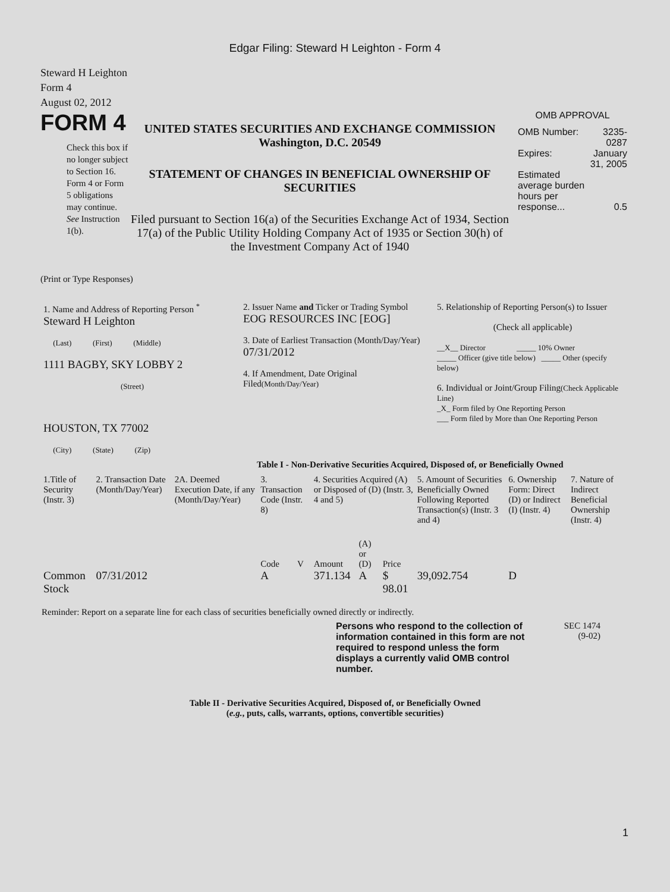Edgar Filing: Steward H Leighton - Form 4
Steward H Leighton
Form 4
August 02, 2012
FORM 4
Check this box if no longer subject to Section 16. Form 4 or Form 5 obligations may continue. See Instruction 1(b).
UNITED STATES SECURITIES AND EXCHANGE COMMISSION
Washington, D.C. 20549
STATEMENT OF CHANGES IN BENEFICIAL OWNERSHIP OF SECURITIES
Filed pursuant to Section 16(a) of the Securities Exchange Act of 1934, Section 17(a) of the Public Utility Holding Company Act of 1935 or Section 30(h) of the Investment Company Act of 1940
OMB APPROVAL
| OMB Number: | 3235-0287 |
| Expires: | January 31, 2005 |
| Estimated average burden hours per response... | 0.5 |
(Print or Type Responses)
| 1. Name and Address of Reporting Person <sup>*</sup> Steward H Leighton (Last) (First) (Middle) 1111 BAGBY, SKY LOBBY 2 (Street) HOUSTON, TX 77002 (City) (State) (Zip) | 2. Issuer Name and Ticker or Trading Symbol EOG RESOURCES INC [EOG] 3. Date of Earliest Transaction (Month/Day/Year) 07/31/2012 4. If Amendment, Date Original Filed (Month/Day/Year) | 5. Relationship of Reporting Person(s) to Issuer (Check all applicable) __X__ Director _____ 10% Owner _____ Officer (give title below) _____ Other (specify below) 6. Individual or Joint/Group Filing (Check Applicable Line) _X_ Form filed by One Reporting Person ___ Form filed by More than One Reporting Person |
Table I - Non-Derivative Securities Acquired, Disposed of, or Beneficially Owned
| 1.Title of Security (Instr. 3) | 2. Transaction Date (Month/Day/Year) | 2A. Deemed Execution Date, if any (Month/Day/Year) | 3. Transaction Code (Instr. 8) | | 4. Securities Acquired (A) or Disposed of (D) (Instr. 3, 4 and 5) | | | 5. Amount of Securities Beneficially Owned Following Reported Transaction(s) (Instr. 3 and 4) | 6. Ownership Form: Direct (D) or Indirect (I) (Instr. 4) | 7. Nature of Indirect Beneficial Ownership (Instr. 4) |
| --- | --- | --- | --- | --- | --- | --- | --- | --- | --- | --- |
| | | | Code | V | Amount | (A) or (D) | Price | | | |
| Common Stock | 07/31/2012 | | A | | 371.134 | A | $ 98.01 | 39,092.754 | D | |
Reminder: Report on a separate line for each class of securities beneficially owned directly or indirectly.
Persons who respond to the collection of information contained in this form are not required to respond unless the form displays a currently valid OMB control number.
SEC 1474
(9-02)
Table II - Derivative Securities Acquired, Disposed of, or Beneficially Owned
(e.g., puts, calls, warrants, options, convertible securities)
1